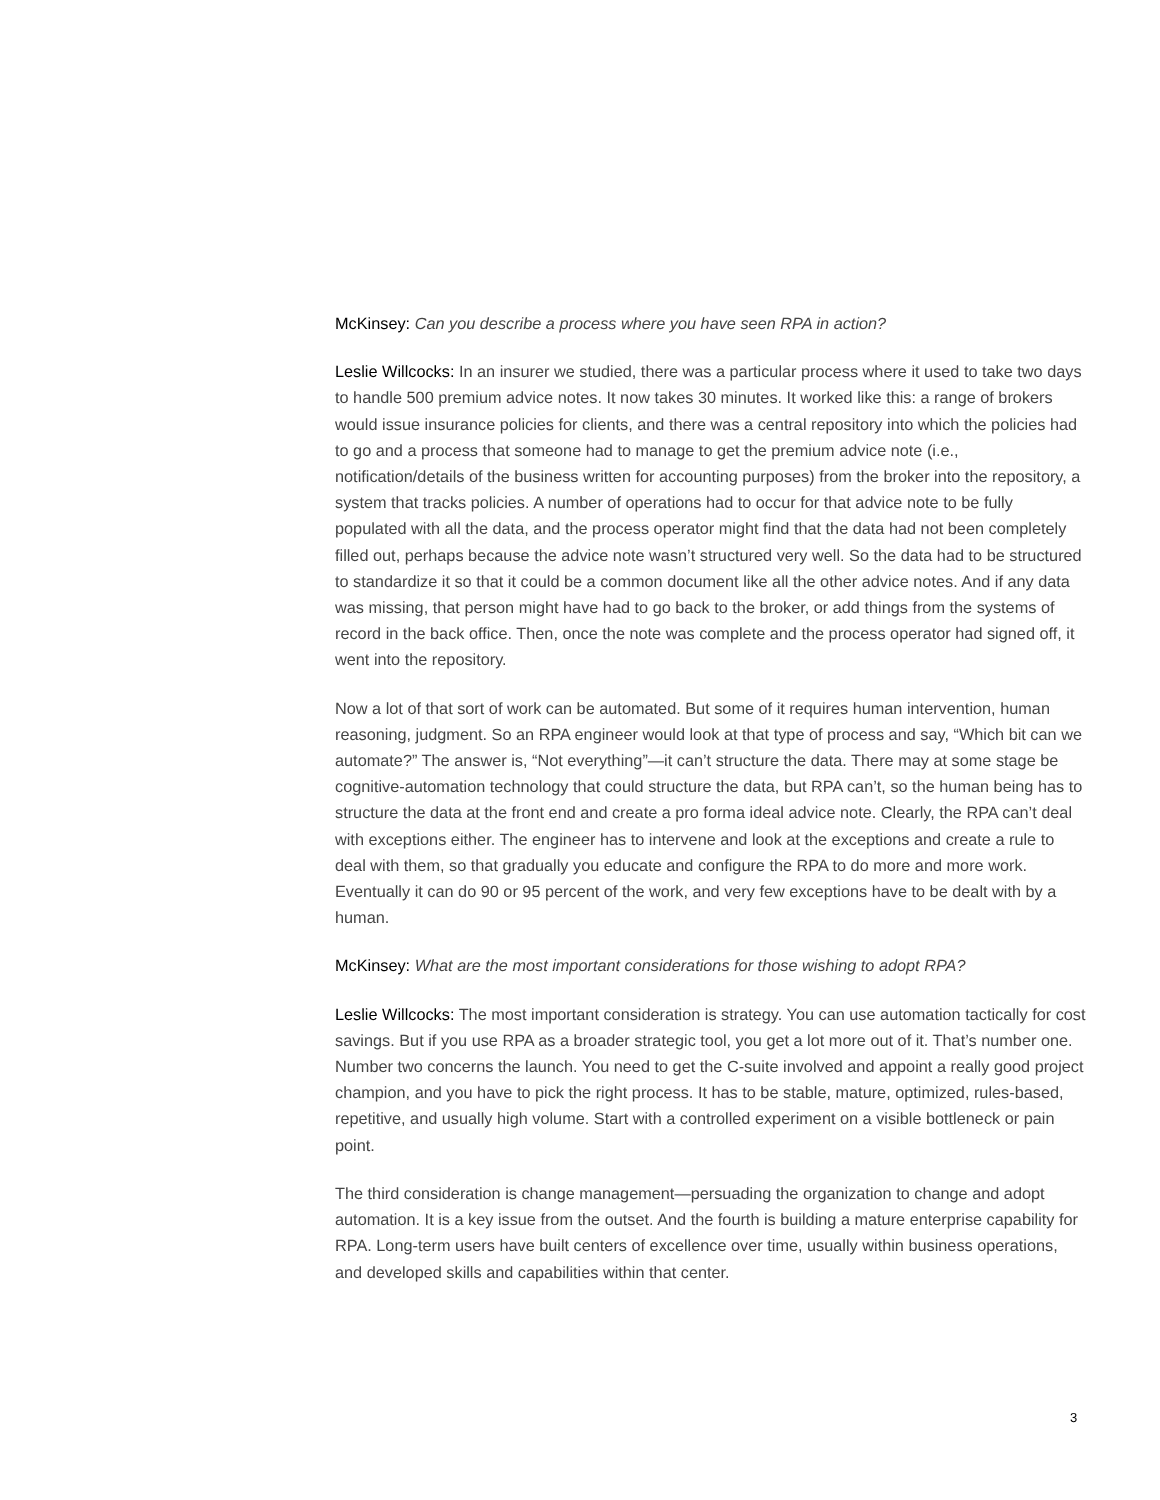McKinsey: Can you describe a process where you have seen RPA in action?
Leslie Willcocks: In an insurer we studied, there was a particular process where it used to take two days to handle 500 premium advice notes. It now takes 30 minutes. It worked like this: a range of brokers would issue insurance policies for clients, and there was a central repository into which the policies had to go and a process that someone had to manage to get the premium advice note (i.e., notification/details of the business written for accounting purposes) from the broker into the repository, a system that tracks policies. A number of operations had to occur for that advice note to be fully populated with all the data, and the process operator might find that the data had not been completely filled out, perhaps because the advice note wasn’t structured very well. So the data had to be structured to standardize it so that it could be a common document like all the other advice notes. And if any data was missing, that person might have had to go back to the broker, or add things from the systems of record in the back office. Then, once the note was complete and the process operator had signed off, it went into the repository.
Now a lot of that sort of work can be automated. But some of it requires human intervention, human reasoning, judgment. So an RPA engineer would look at that type of process and say, “Which bit can we automate?” The answer is, “Not everything”—it can’t structure the data. There may at some stage be cognitive-automation technology that could structure the data, but RPA can’t, so the human being has to structure the data at the front end and create a pro forma ideal advice note. Clearly, the RPA can’t deal with exceptions either. The engineer has to intervene and look at the exceptions and create a rule to deal with them, so that gradually you educate and configure the RPA to do more and more work. Eventually it can do 90 or 95 percent of the work, and very few exceptions have to be dealt with by a human.
McKinsey: What are the most important considerations for those wishing to adopt RPA?
Leslie Willcocks: The most important consideration is strategy. You can use automation tactically for cost savings. But if you use RPA as a broader strategic tool, you get a lot more out of it. That’s number one. Number two concerns the launch. You need to get the C-suite involved and appoint a really good project champion, and you have to pick the right process. It has to be stable, mature, optimized, rules-based, repetitive, and usually high volume. Start with a controlled experiment on a visible bottleneck or pain point.
The third consideration is change management—persuading the organization to change and adopt automation. It is a key issue from the outset. And the fourth is building a mature enterprise capability for RPA. Long-term users have built centers of excellence over time, usually within business operations, and developed skills and capabilities within that center.
3